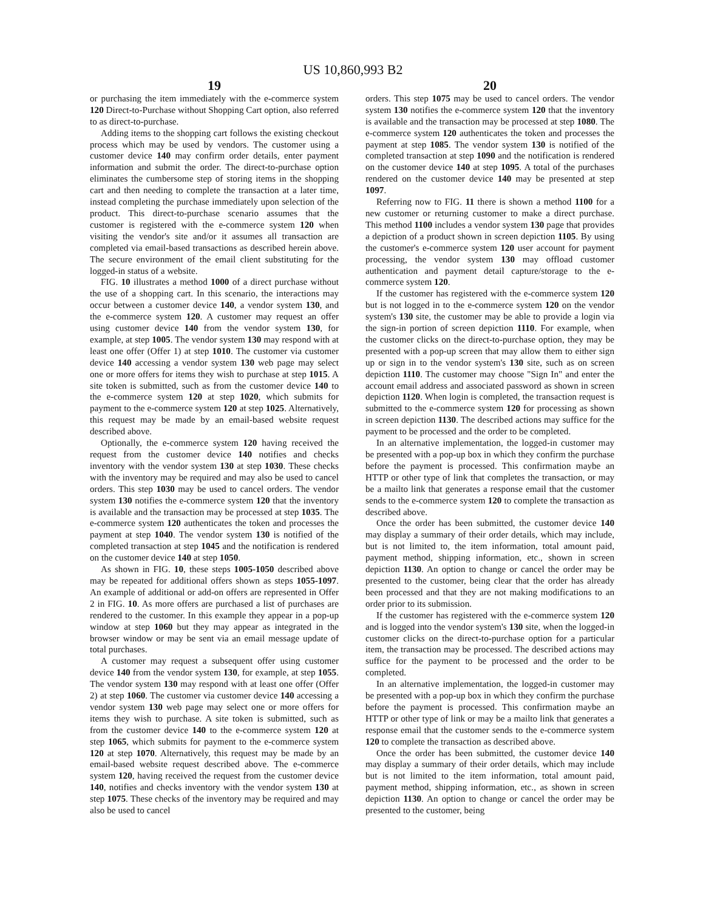US 10,860,993 B2
19
or purchasing the item immediately with the e-commerce system 120 Direct-to-Purchase without Shopping Cart option, also referred to as direct-to-purchase.
Adding items to the shopping cart follows the existing checkout process which may be used by vendors. The customer using a customer device 140 may confirm order details, enter payment information and submit the order. The direct-to-purchase option eliminates the cumbersome step of storing items in the shopping cart and then needing to complete the transaction at a later time, instead completing the purchase immediately upon selection of the product. This direct-to-purchase scenario assumes that the customer is registered with the e-commerce system 120 when visiting the vendor's site and/or it assumes all transaction are completed via email-based transactions as described herein above. The secure environment of the email client substituting for the logged-in status of a website.
FIG. 10 illustrates a method 1000 of a direct purchase without the use of a shopping cart. In this scenario, the interactions may occur between a customer device 140, a vendor system 130, and the e-commerce system 120. A customer may request an offer using customer device 140 from the vendor system 130, for example, at step 1005. The vendor system 130 may respond with at least one offer (Offer 1) at step 1010. The customer via customer device 140 accessing a vendor system 130 web page may select one or more offers for items they wish to purchase at step 1015. A site token is submitted, such as from the customer device 140 to the e-commerce system 120 at step 1020, which submits for payment to the e-commerce system 120 at step 1025. Alternatively, this request may be made by an email-based website request described above.
Optionally, the e-commerce system 120 having received the request from the customer device 140 notifies and checks inventory with the vendor system 130 at step 1030. These checks with the inventory may be required and may also be used to cancel orders. This step 1030 may be used to cancel orders. The vendor system 130 notifies the e-commerce system 120 that the inventory is available and the transaction may be processed at step 1035. The e-commerce system 120 authenticates the token and processes the payment at step 1040. The vendor system 130 is notified of the completed transaction at step 1045 and the notification is rendered on the customer device 140 at step 1050.
As shown in FIG. 10, these steps 1005-1050 described above may be repeated for additional offers shown as steps 1055-1097. An example of additional or add-on offers are represented in Offer 2 in FIG. 10. As more offers are purchased a list of purchases are rendered to the customer. In this example they appear in a pop-up window at step 1060 but they may appear as integrated in the browser window or may be sent via an email message update of total purchases.
A customer may request a subsequent offer using customer device 140 from the vendor system 130, for example, at step 1055. The vendor system 130 may respond with at least one offer (Offer 2) at step 1060. The customer via customer device 140 accessing a vendor system 130 web page may select one or more offers for items they wish to purchase. A site token is submitted, such as from the customer device 140 to the e-commerce system 120 at step 1065, which submits for payment to the e-commerce system 120 at step 1070. Alternatively, this request may be made by an email-based website request described above. The e-commerce system 120, having received the request from the customer device 140, notifies and checks inventory with the vendor system 130 at step 1075. These checks of the inventory may be required and may also be used to cancel
20
orders. This step 1075 may be used to cancel orders. The vendor system 130 notifies the e-commerce system 120 that the inventory is available and the transaction may be processed at step 1080. The e-commerce system 120 authenticates the token and processes the payment at step 1085. The vendor system 130 is notified of the completed transaction at step 1090 and the notification is rendered on the customer device 140 at step 1095. A total of the purchases rendered on the customer device 140 may be presented at step 1097.
Referring now to FIG. 11 there is shown a method 1100 for a new customer or returning customer to make a direct purchase. This method 1100 includes a vendor system 130 page that provides a depiction of a product shown in screen depiction 1105. By using the customer's e-commerce system 120 user account for payment processing, the vendor system 130 may offload customer authentication and payment detail capture/storage to the e-commerce system 120.
If the customer has registered with the e-commerce system 120 but is not logged in to the e-commerce system 120 on the vendor system's 130 site, the customer may be able to provide a login via the sign-in portion of screen depiction 1110. For example, when the customer clicks on the direct-to-purchase option, they may be presented with a pop-up screen that may allow them to either sign up or sign in to the vendor system's 130 site, such as on screen depiction 1110. The customer may choose "Sign In" and enter the account email address and associated password as shown in screen depiction 1120. When login is completed, the transaction request is submitted to the e-commerce system 120 for processing as shown in screen depiction 1130. The described actions may suffice for the payment to be processed and the order to be completed.
In an alternative implementation, the logged-in customer may be presented with a pop-up box in which they confirm the purchase before the payment is processed. This confirmation maybe an HTTP or other type of link that completes the transaction, or may be a mailto link that generates a response email that the customer sends to the e-commerce system 120 to complete the transaction as described above.
Once the order has been submitted, the customer device 140 may display a summary of their order details, which may include, but is not limited to, the item information, total amount paid, payment method, shipping information, etc., shown in screen depiction 1130. An option to change or cancel the order may be presented to the customer, being clear that the order has already been processed and that they are not making modifications to an order prior to its submission.
If the customer has registered with the e-commerce system 120 and is logged into the vendor system's 130 site, when the logged-in customer clicks on the direct-to-purchase option for a particular item, the transaction may be processed. The described actions may suffice for the payment to be processed and the order to be completed.
In an alternative implementation, the logged-in customer may be presented with a pop-up box in which they confirm the purchase before the payment is processed. This confirmation maybe an HTTP or other type of link or may be a mailto link that generates a response email that the customer sends to the e-commerce system 120 to complete the transaction as described above.
Once the order has been submitted, the customer device 140 may display a summary of their order details, which may include but is not limited to the item information, total amount paid, payment method, shipping information, etc., as shown in screen depiction 1130. An option to change or cancel the order may be presented to the customer, being